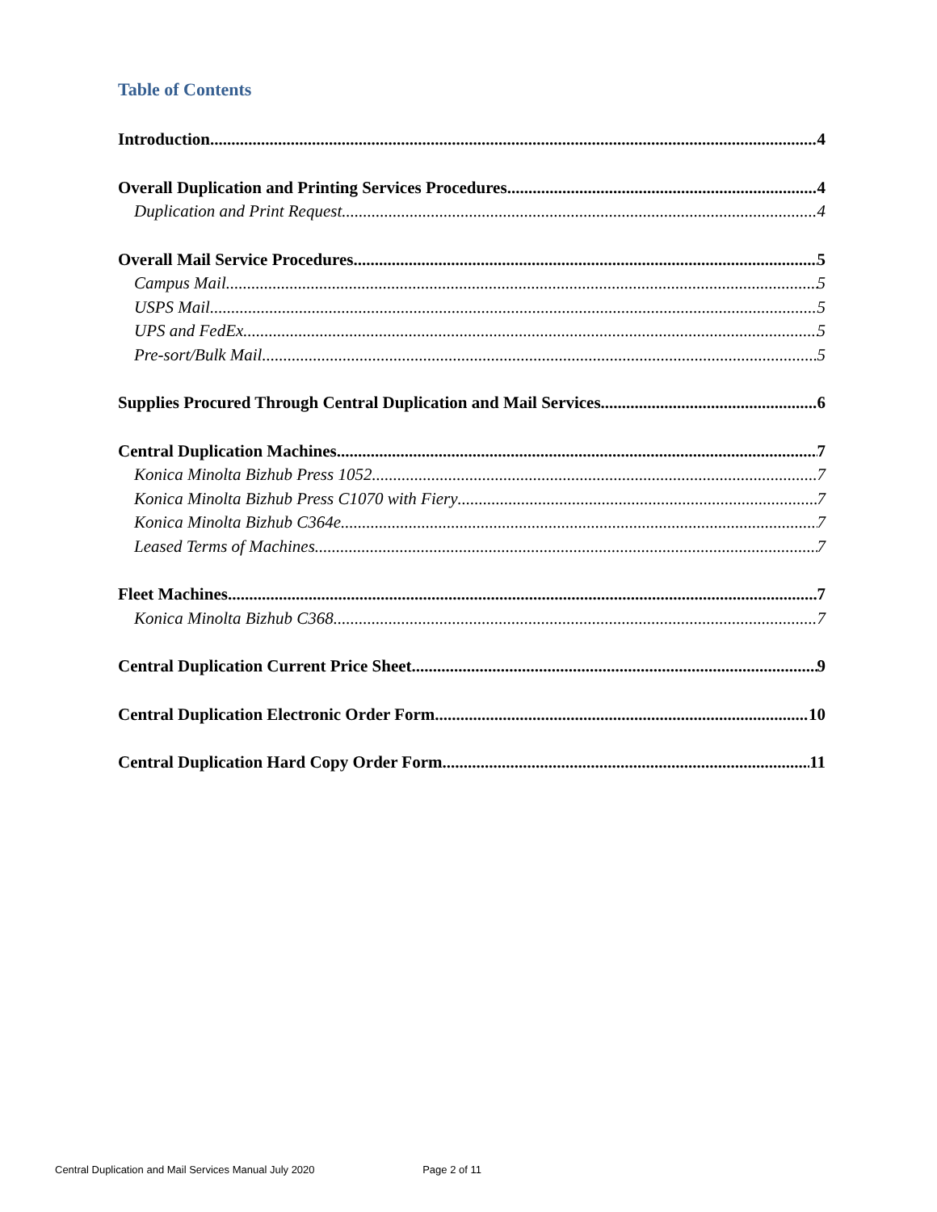Table of Contents
Introduction 4
Overall Duplication and Printing Services Procedures 4
Duplication and Print Request 4
Overall Mail Service Procedures 5
Campus Mail 5
USPS Mail 5
UPS and FedEx 5
Pre-sort/Bulk Mail 5
Supplies Procured Through Central Duplication and Mail Services 6
Central Duplication Machines 7
Konica Minolta Bizhub Press 1052 7
Konica Minolta Bizhub Press C1070 with Fiery 7
Konica Minolta Bizhub C364e 7
Leased Terms of Machines 7
Fleet Machines 7
Konica Minolta Bizhub C368 7
Central Duplication Current Price Sheet 9
Central Duplication Electronic Order Form 10
Central Duplication Hard Copy Order Form 11
Central Duplication and Mail Services Manual July 2020 Page 2 of 11